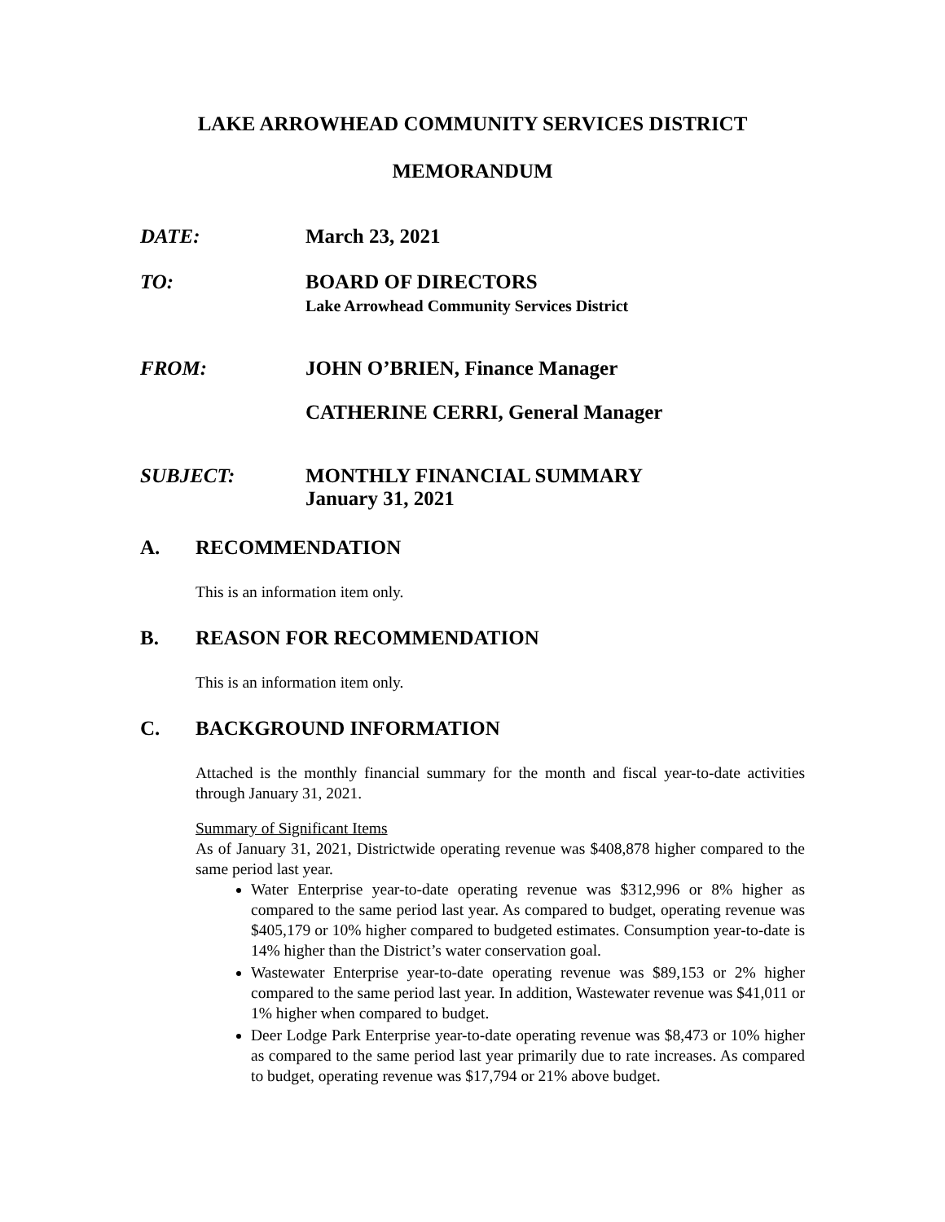LAKE ARROWHEAD COMMUNITY SERVICES DISTRICT
MEMORANDUM
DATE: March 23, 2021
TO: BOARD OF DIRECTORS
Lake Arrowhead Community Services District
FROM: JOHN O’BRIEN, Finance Manager
CATHERINE CERRI, General Manager
SUBJECT: MONTHLY FINANCIAL SUMMARY
January 31, 2021
A. RECOMMENDATION
This is an information item only.
B. REASON FOR RECOMMENDATION
This is an information item only.
C. BACKGROUND INFORMATION
Attached is the monthly financial summary for the month and fiscal year-to-date activities through January 31, 2021.
Summary of Significant Items
As of January 31, 2021, Districtwide operating revenue was $408,878 higher compared to the same period last year.
Water Enterprise year-to-date operating revenue was $312,996 or 8% higher as compared to the same period last year. As compared to budget, operating revenue was $405,179 or 10% higher compared to budgeted estimates. Consumption year-to-date is 14% higher than the District’s water conservation goal.
Wastewater Enterprise year-to-date operating revenue was $89,153 or 2% higher compared to the same period last year. In addition, Wastewater revenue was $41,011 or 1% higher when compared to budget.
Deer Lodge Park Enterprise year-to-date operating revenue was $8,473 or 10% higher as compared to the same period last year primarily due to rate increases. As compared to budget, operating revenue was $17,794 or 21% above budget.